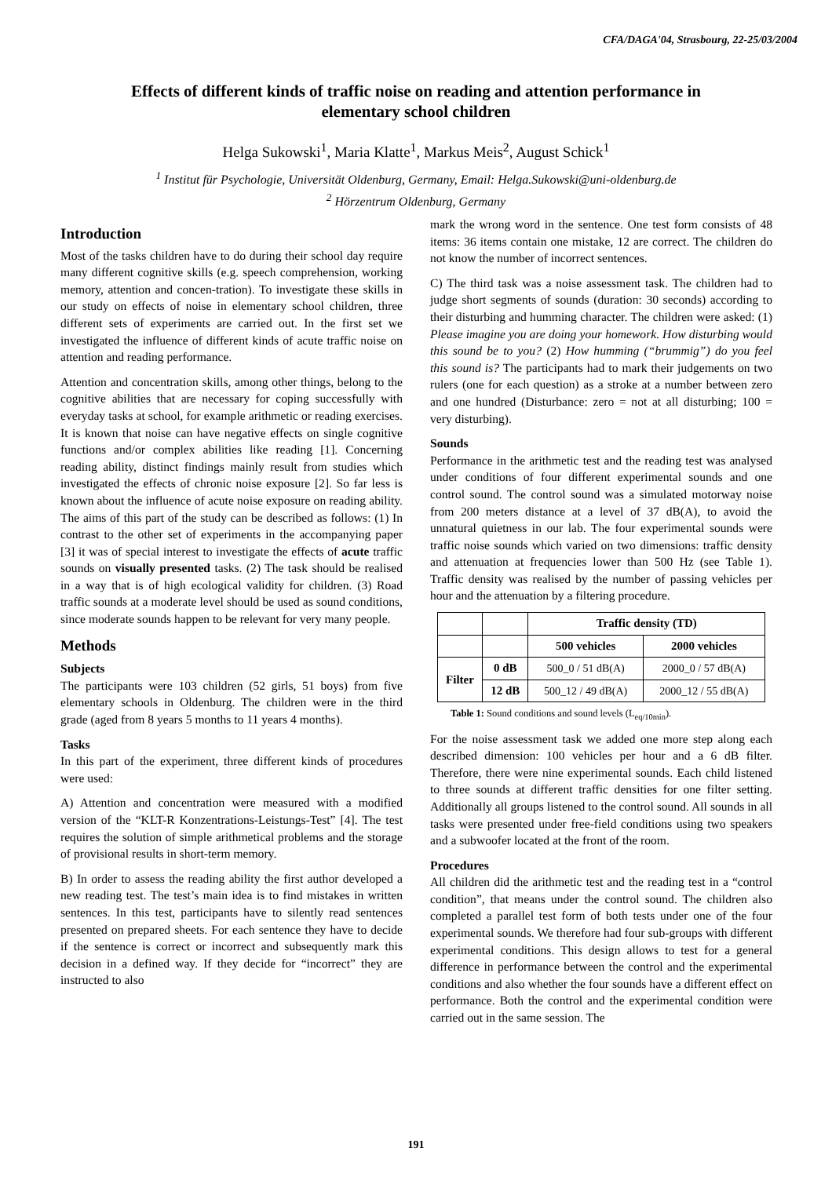CFA/DAGA'04, Strasbourg, 22-25/03/2004
Effects of different kinds of traffic noise on reading and attention performance in
elementary school children
Helga Sukowski<sup>1</sup>, Maria Klatte<sup>1</sup>, Markus Meis<sup>2</sup>, August Schick<sup>1</sup>
<sup>1</sup> Institut für Psychologie, Universität Oldenburg, Germany, Email: Helga.Sukowski@uni-oldenburg.de
<sup>2</sup> Hörzentrum Oldenburg, Germany
Introduction
Most of the tasks children have to do during their school day require many different cognitive skills (e.g. speech comprehension, working memory, attention and concen-tration). To investigate these skills in our study on effects of noise in elementary school children, three different sets of experiments are carried out. In the first set we investigated the influence of different kinds of acute traffic noise on attention and reading performance.
Attention and concentration skills, among other things, belong to the cognitive abilities that are necessary for coping successfully with everyday tasks at school, for example arithmetic or reading exercises. It is known that noise can have negative effects on single cognitive functions and/or complex abilities like reading [1]. Concerning reading ability, distinct findings mainly result from studies which investigated the effects of chronic noise exposure [2]. So far less is known about the influence of acute noise exposure on reading ability. The aims of this part of the study can be described as follows: (1) In contrast to the other set of experiments in the accompanying paper [3] it was of special interest to investigate the effects of acute traffic sounds on visually presented tasks. (2) The task should be realised in a way that is of high ecological validity for children. (3) Road traffic sounds at a moderate level should be used as sound conditions, since moderate sounds happen to be relevant for very many people.
Methods
Subjects
The participants were 103 children (52 girls, 51 boys) from five elementary schools in Oldenburg. The children were in the third grade (aged from 8 years 5 months to 11 years 4 months).
Tasks
In this part of the experiment, three different kinds of procedures were used:
A) Attention and concentration were measured with a modified version of the “KLT-R Konzentrations-Leistungs-Test” [4]. The test requires the solution of simple arithmetical problems and the storage of provisional results in short-term memory.
B) In order to assess the reading ability the first author developed a new reading test. The test’s main idea is to find mistakes in written sentences. In this test, participants have to silently read sentences presented on prepared sheets. For each sentence they have to decide if the sentence is correct or incorrect and subsequently mark this decision in a defined way. If they decide for “incorrect” they are instructed to also
mark the wrong word in the sentence. One test form consists of 48 items: 36 items contain one mistake, 12 are correct. The children do not know the number of incorrect sentences.
C) The third task was a noise assessment task. The children had to judge short segments of sounds (duration: 30 seconds) according to their disturbing and humming character. The children were asked: (1) Please imagine you are doing your homework. How disturbing would this sound be to you? (2) How humming (“brummig”) do you feel this sound is? The participants had to mark their judgements on two rulers (one for each question) as a stroke at a number between zero and one hundred (Disturbance: zero = not at all disturbing; 100 = very disturbing).
Sounds
Performance in the arithmetic test and the reading test was analysed under conditions of four different experimental sounds and one control sound. The control sound was a simulated motorway noise from 200 meters distance at a level of 37 dB(A), to avoid the unnatural quietness in our lab. The four experimental sounds were traffic noise sounds which varied on two dimensions: traffic density and attenuation at frequencies lower than 500 Hz (see Table 1). Traffic density was realised by the number of passing vehicles per hour and the attenuation by a filtering procedure.
| | | Traffic density (TD) | |
| --- | --- | --- | --- |
| | | 500 vehicles | 2000 vehicles |
| Filter | 0 dB | 500_0 / 51 dB(A) | 2000_0 / 57 dB(A) |
| | 12 dB | 500_12 / 49 dB(A) | 2000_12 / 55 dB(A) |
Table 1: Sound conditions and sound levels (L<sub>eq/10min</sub>).
For the noise assessment task we added one more step along each described dimension: 100 vehicles per hour and a 6 dB filter. Therefore, there were nine experimental sounds. Each child listened to three sounds at different traffic densities for one filter setting. Additionally all groups listened to the control sound. All sounds in all tasks were presented under free-field conditions using two speakers and a subwoofer located at the front of the room.
Procedures
All children did the arithmetic test and the reading test in a “control condition”, that means under the control sound. The children also completed a parallel test form of both tests under one of the four experimental sounds. We therefore had four sub-groups with different experimental conditions. This design allows to test for a general difference in performance between the control and the experimental conditions and also whether the four sounds have a different effect on performance. Both the control and the experimental condition were carried out in the same session. The
191